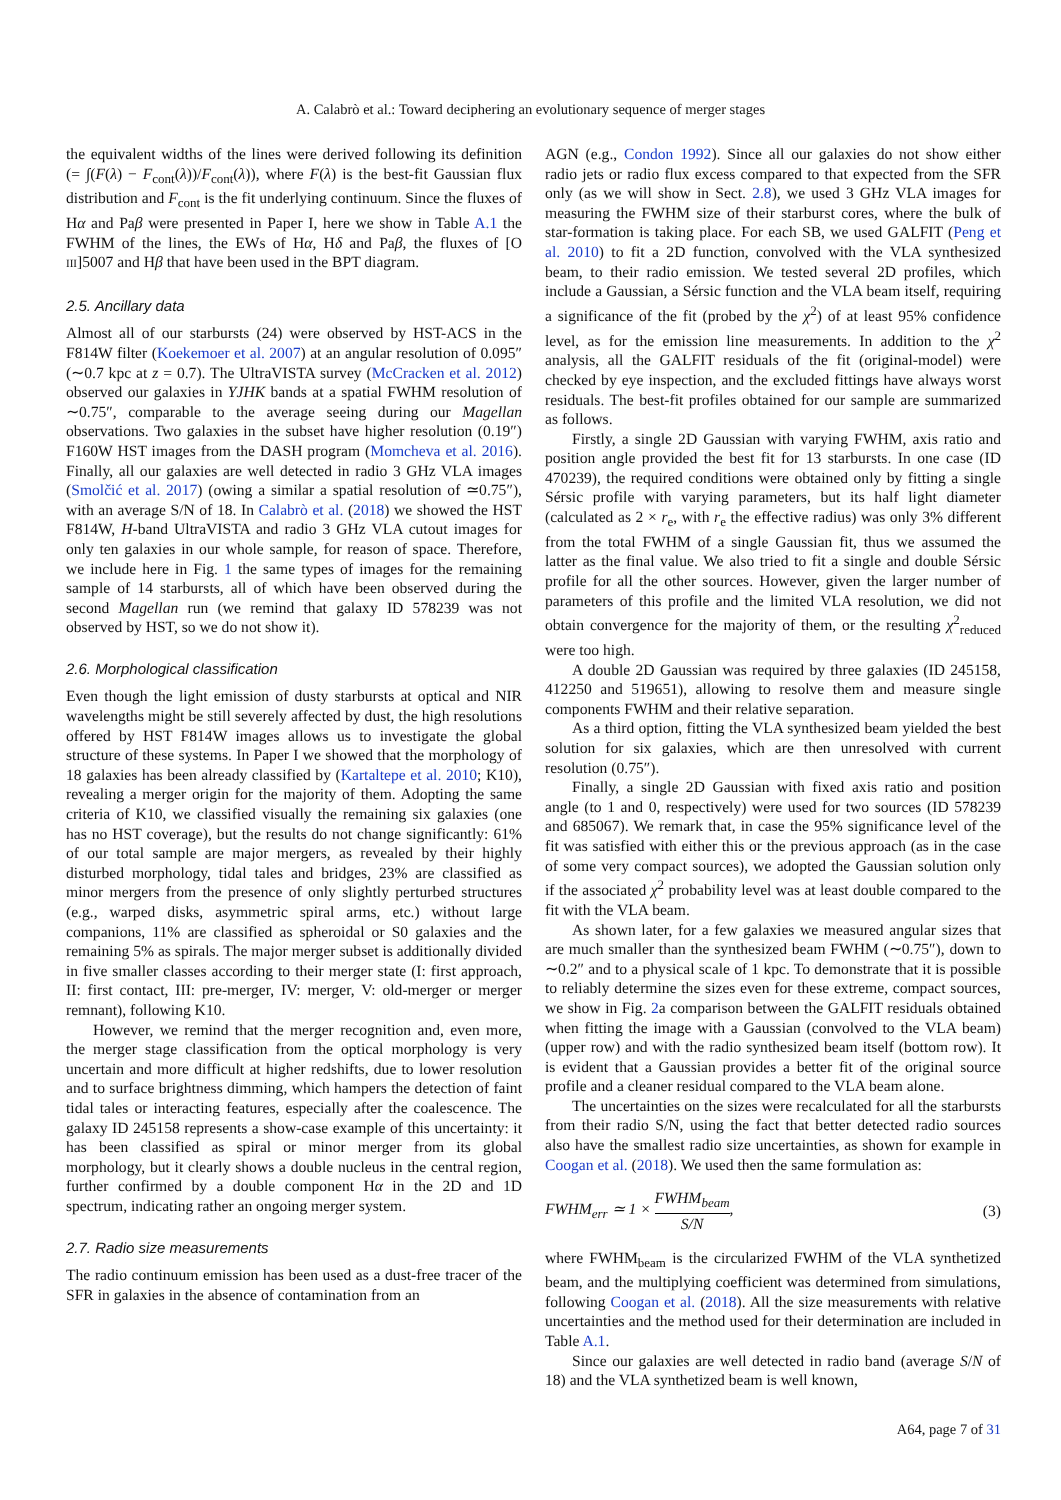A. Calabrò et al.: Toward deciphering an evolutionary sequence of merger stages
the equivalent widths of the lines were derived following its definition (= ∫(F(λ) − F<sub>cont</sub>(λ))/F<sub>cont</sub>(λ)), where F(λ) is the best-fit Gaussian flux distribution and F<sub>cont</sub> is the fit underlying continuum. Since the fluxes of Hα and Paβ were presented in Paper I, here we show in Table A.1 the FWHM of the lines, the EWs of Hα, Hδ and Paβ, the fluxes of [O III]5007 and Hβ that have been used in the BPT diagram.
2.5. Ancillary data
Almost all of our starbursts (24) were observed by HST-ACS in the F814W filter (Koekemoer et al. 2007) at an angular resolution of 0.095″ (∼0.7 kpc at z = 0.7). The UltraVISTA survey (McCracken et al. 2012) observed our galaxies in YJHK bands at a spatial FWHM resolution of ∼0.75″, comparable to the average seeing during our Magellan observations. Two galaxies in the subset have higher resolution (0.19″) F160W HST images from the DASH program (Momcheva et al. 2016). Finally, all our galaxies are well detected in radio 3 GHz VLA images (Smolčić et al. 2017) (owing a similar a spatial resolution of ≃0.75″), with an average S/N of 18. In Calabrò et al. (2018) we showed the HST F814W, H-band UltraVISTA and radio 3 GHz VLA cutout images for only ten galaxies in our whole sample, for reason of space. Therefore, we include here in Fig. 1 the same types of images for the remaining sample of 14 starbursts, all of which have been observed during the second Magellan run (we remind that galaxy ID 578239 was not observed by HST, so we do not show it).
2.6. Morphological classification
Even though the light emission of dusty starbursts at optical and NIR wavelengths might be still severely affected by dust, the high resolutions offered by HST F814W images allows us to investigate the global structure of these systems. In Paper I we showed that the morphology of 18 galaxies has been already classified by (Kartaltepe et al. 2010; K10), revealing a merger origin for the majority of them. Adopting the same criteria of K10, we classified visually the remaining six galaxies (one has no HST coverage), but the results do not change significantly: 61% of our total sample are major mergers, as revealed by their highly disturbed morphology, tidal tales and bridges, 23% are classified as minor mergers from the presence of only slightly perturbed structures (e.g., warped disks, asymmetric spiral arms, etc.) without large companions, 11% are classified as spheroidal or S0 galaxies and the remaining 5% as spirals. The major merger subset is additionally divided in five smaller classes according to their merger state (I: first approach, II: first contact, III: pre-merger, IV: merger, V: old-merger or merger remnant), following K10.
However, we remind that the merger recognition and, even more, the merger stage classification from the optical morphology is very uncertain and more difficult at higher redshifts, due to lower resolution and to surface brightness dimming, which hampers the detection of faint tidal tales or interacting features, especially after the coalescence. The galaxy ID 245158 represents a show-case example of this uncertainty: it has been classified as spiral or minor merger from its global morphology, but it clearly shows a double nucleus in the central region, further confirmed by a double component Hα in the 2D and 1D spectrum, indicating rather an ongoing merger system.
2.7. Radio size measurements
The radio continuum emission has been used as a dust-free tracer of the SFR in galaxies in the absence of contamination from an
AGN (e.g., Condon 1992). Since all our galaxies do not show either radio jets or radio flux excess compared to that expected from the SFR only (as we will show in Sect. 2.8), we used 3 GHz VLA images for measuring the FWHM size of their starburst cores, where the bulk of star-formation is taking place. For each SB, we used GALFIT (Peng et al. 2010) to fit a 2D function, convolved with the VLA synthesized beam, to their radio emission. We tested several 2D profiles, which include a Gaussian, a Sérsic function and the VLA beam itself, requiring a significance of the fit (probed by the χ<sup>2</sup>) of at least 95% confidence level, as for the emission line measurements. In addition to the χ<sup>2</sup> analysis, all the GALFIT residuals of the fit (original-model) were checked by eye inspection, and the excluded fittings have always worst residuals. The best-fit profiles obtained for our sample are summarized as follows.
Firstly, a single 2D Gaussian with varying FWHM, axis ratio and position angle provided the best fit for 13 starbursts. In one case (ID 470239), the required conditions were obtained only by fitting a single Sérsic profile with varying parameters, but its half light diameter (calculated as 2 × r<sub>e</sub>, with r<sub>e</sub> the effective radius) was only 3% different from the total FWHM of a single Gaussian fit, thus we assumed the latter as the final value. We also tried to fit a single and double Sérsic profile for all the other sources. However, given the larger number of parameters of this profile and the limited VLA resolution, we did not obtain convergence for the majority of them, or the resulting χ<sup>2</sup><sub>reduced</sub> were too high.
A double 2D Gaussian was required by three galaxies (ID 245158, 412250 and 519651), allowing to resolve them and measure single components FWHM and their relative separation.
As a third option, fitting the VLA synthesized beam yielded the best solution for six galaxies, which are then unresolved with current resolution (0.75″).
Finally, a single 2D Gaussian with fixed axis ratio and position angle (to 1 and 0, respectively) were used for two sources (ID 578239 and 685067). We remark that, in case the 95% significance level of the fit was satisfied with either this or the previous approach (as in the case of some very compact sources), we adopted the Gaussian solution only if the associated χ<sup>2</sup> probability level was at least double compared to the fit with the VLA beam.
As shown later, for a few galaxies we measured angular sizes that are much smaller than the synthesized beam FWHM (∼0.75″), down to ∼0.2″ and to a physical scale of 1 kpc. To demonstrate that it is possible to reliably determine the sizes even for these extreme, compact sources, we show in Fig. 2a comparison between the GALFIT residuals obtained when fitting the image with a Gaussian (convolved to the VLA beam) (upper row) and with the radio synthesized beam itself (bottom row). It is evident that a Gaussian provides a better fit of the original source profile and a cleaner residual compared to the VLA beam alone.
The uncertainties on the sizes were recalculated for all the starbursts from their radio S/N, using the fact that better detected radio sources also have the smallest radio size uncertainties, as shown for example in Coogan et al. (2018). We used then the same formulation as:
FWHM<sub>err</sub> ≃ 1 × FWHM<sub>beam</sub> S/N, (3)
where FWHM<sub>beam</sub> is the circularized FWHM of the VLA synthetized beam, and the multiplying coefficient was determined from simulations, following Coogan et al. (2018). All the size measurements with relative uncertainties and the method used for their determination are included in Table A.1.
Since our galaxies are well detected in radio band (average S/N of 18) and the VLA synthetized beam is well known,
A64, page 7 of 31